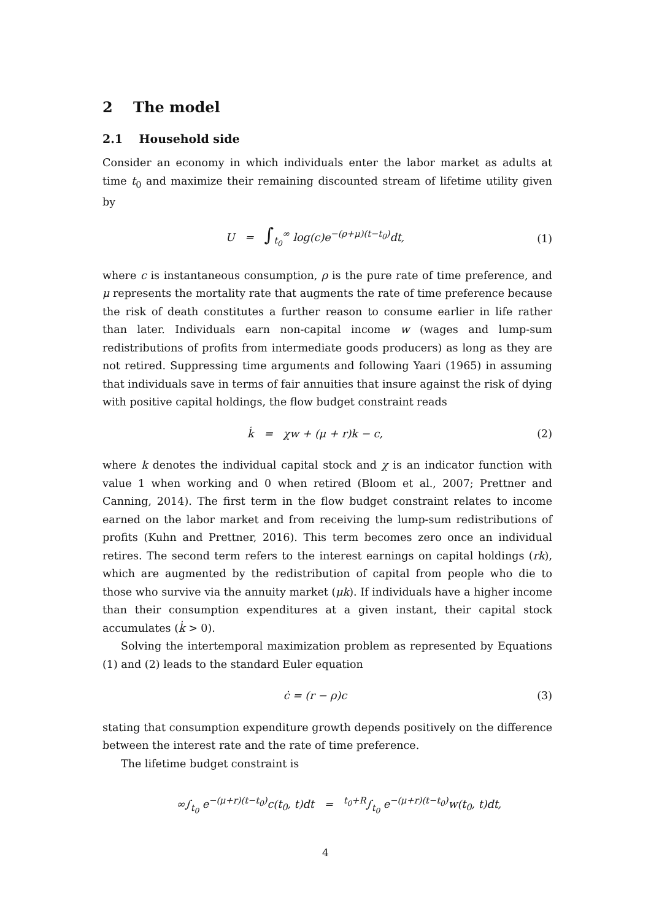2 The model
2.1 Household side
Consider an economy in which individuals enter the labor market as adults at time t<sub>0</sub> and maximize their remaining discounted stream of lifetime utility given by
U = ∫<sub>t<sub>0</sub></sub><sup>∞</sup> log(c)e<sup>−(ρ+μ)(t−t<sub>0</sub>)</sup>dt,
(1)
where c is instantaneous consumption, ρ is the pure rate of time preference, and μ represents the mortality rate that augments the rate of time preference because the risk of death constitutes a further reason to consume earlier in life rather than later. Individuals earn non-capital income w (wages and lump-sum redistributions of profits from intermediate goods producers) as long as they are not retired. Suppressing time arguments and following Yaari (1965) in assuming that individuals save in terms of fair annuities that insure against the risk of dying with positive capital holdings, the flow budget constraint reads
k̇ = χw + (μ + r)k − c, (2)
where k denotes the individual capital stock and χ is an indicator function with value 1 when working and 0 when retired (Bloom et al., 2007; Prettner and Canning, 2014). The first term in the flow budget constraint relates to income earned on the labor market and from receiving the lump-sum redistributions of profits (Kuhn and Prettner, 2016). This term becomes zero once an individual retires. The second term refers to the interest earnings on capital holdings (rk), which are augmented by the redistribution of capital from people who die to those who survive via the annuity market (μk). If individuals have a higher income than their consumption expenditures at a given instant, their capital stock accumulates (k̇ > 0).
Solving the intertemporal maximization problem as represented by Equations (1) and (2) leads to the standard Euler equation
ċ = (r − ρ)c (3)
stating that consumption expenditure growth depends positively on the difference between the interest rate and the rate of time preference.
The lifetime budget constraint is
∞∫<sub>t<sub>0</sub></sub> e<sup>−(μ+r)(t−t<sub>0</sub>)</sup>c(t<sub>0</sub>, t)dt = <sup>t<sub>0</sub>+R</sup>∫<sub>t<sub>0</sub></sub> e<sup>−(μ+r)(t−t<sub>0</sub>)</sup>w(t<sub>0</sub>, t)dt,
4